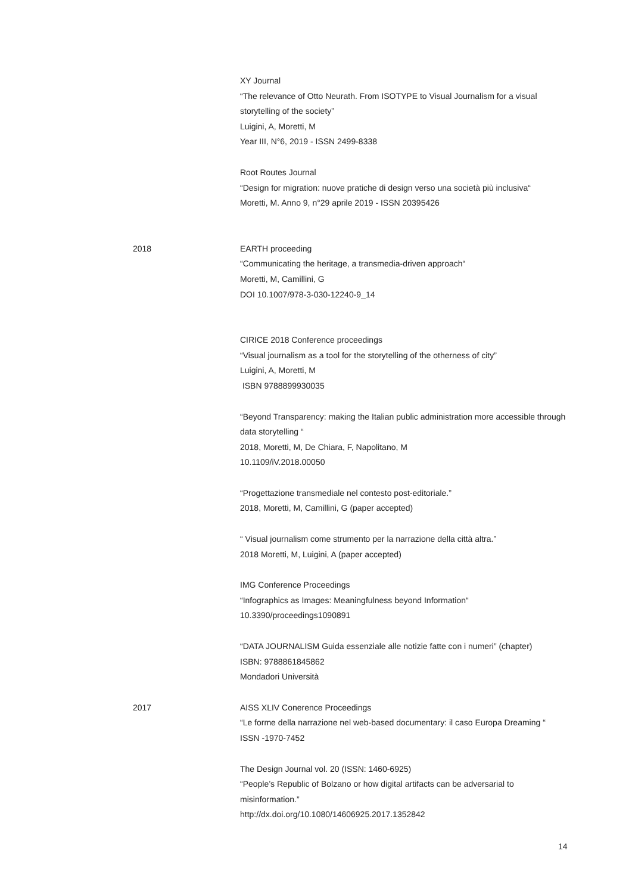XY Journal
“The relevance of Otto Neurath. From ISOTYPE to Visual Journalism for a visual storytelling of the society”
Luigini, A, Moretti, M
Year III, N°6, 2019 - ISSN 2499-8338
Root Routes Journal
“Design for migration: nuove pratiche di design verso una società più inclusiva“
Moretti, M. Anno 9, n°29 aprile 2019 - ISSN 20395426
2018 EARTH proceeding
“Communicating the heritage, a transmedia-driven approach“
Moretti, M, Camillini, G
DOI 10.1007/978-3-030-12240-9_14
CIRICE 2018 Conference proceedings
“Visual journalism as a tool for the storytelling of the otherness of city”
Luigini, A, Moretti, M
ISBN 9788899930035
“Beyond Transparency: making the Italian public administration more accessible through data storytelling “
2018, Moretti, M, De Chiara, F, Napolitano, M
10.1109/iV.2018.00050
“Progettazione transmediale nel contesto post-editoriale.”
2018, Moretti, M, Camillini, G (paper accepted)
“ Visual journalism come strumento per la narrazione della città altra.”
2018 Moretti, M, Luigini, A (paper accepted)
IMG Conference Proceedings
“Infographics as Images: Meaningfulness beyond Information“
10.3390/proceedings1090891
“DATA JOURNALISM Guida essenziale alle notizie fatte con i numeri” (chapter)
ISBN: 9788861845862
Mondadori Università
2017 AISS XLIV Conerence Proceedings
“Le forme della narrazione nel web-based documentary: il caso Europa Dreaming “
ISSN -1970-7452
The Design Journal vol. 20 (ISSN: 1460-6925)
“People’s Republic of Bolzano or how digital artifacts can be adversarial to misinformation.”
http://dx.doi.org/10.1080/14606925.2017.1352842
14